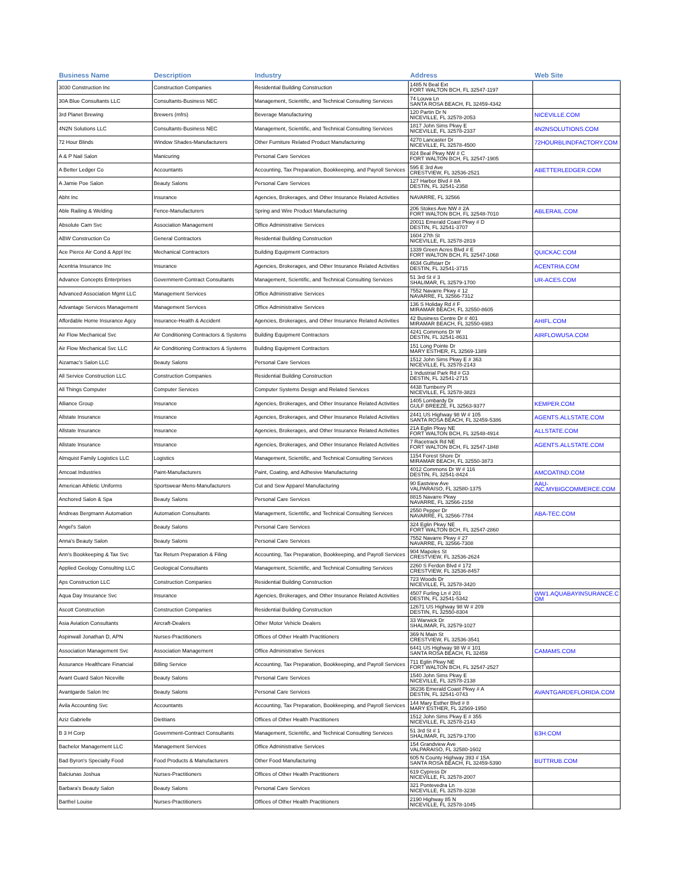| Business Name | Description | Industry | Address | Web Site |
| --- | --- | --- | --- | --- |
| 3030 Construction Inc | Construction Companies | Residential Building Construction | 1485 N Beal Ext FORT WALTON BCH, FL 32547-1197 | |
| 30A Blue Consultants LLC | Consultants-Business NEC | Management, Scientific, and Technical Consulting Services | 74 Louva Ln SANTA ROSA BEACH, FL 32459-4342 | |
| 3rd Planet Brewing | Brewers (mfrs) | Beverage Manufacturing | 120 Partin Dr N NICEVILLE, FL 32578-2053 | NICEVILLE.COM |
| 4N2N Solutions LLC | Consultants-Business NEC | Management, Scientific, and Technical Consulting Services | 1817 John Sims Pkwy E NICEVILLE, FL 32578-2337 | 4N2NSOLUTIONS.COM |
| 72 Hour Blinds | Window Shades-Manufacturers | Other Furniture Related Product Manufacturing | 4270 Lancaster Dr NICEVILLE, FL 32578-4500 | 72HOURBLINDFACTORY.COM |
| A & P Nail Salon | Manicuring | Personal Care Services | 824 Beal Pkwy NW # C FORT WALTON BCH, FL 32547-1905 | |
| A Better Ledger Co | Accountants | Accounting, Tax Preparation, Bookkeeping, and Payroll Services | 595 E 3rd Ave CRESTVIEW, FL 32536-2521 | ABETTERLEDGER.COM |
| A Jamie Poe Salon | Beauty Salons | Personal Care Services | 127 Harbor Blvd # 8A DESTIN, FL 32541-2358 | |
| Abht Inc | Insurance | Agencies, Brokerages, and Other Insurance Related Activities | NAVARRE, FL 32566 | |
| Able Railing & Welding | Fence-Manufacturers | Spring and Wire Product Manufacturing | 206 Stokes Ave NW # 2A FORT WALTON BCH, FL 32548-7010 | ABLERAIL.COM |
| Absolute Cam Svc | Association Management | Office Administrative Services | 20011 Emerald Coast Pkwy # D DESTIN, FL 32541-3707 | |
| ABW Construction Co | General Contractors | Residential Building Construction | 1604 27th St NICEVILLE, FL 32578-2819 | |
| Ace Pierce Air Cond & Appl Inc | Mechanical Contractors | Building Equipment Contractors | 1339 Green Acres Blvd # E FORT WALTON BCH, FL 32547-1068 | QUICKAC.COM |
| Acentria Insurance Inc | Insurance | Agencies, Brokerages, and Other Insurance Related Activities | 4634 Gulfstarr Dr DESTIN, FL 32541-3715 | ACENTRIA.COM |
| Advance Concepts Enterprises | Government-Contract Consultants | Management, Scientific, and Technical Consulting Services | 51 3rd St # 3 SHALIMAR, FL 32579-1700 | UR-ACES.COM |
| Advanced Association Mgmt LLC | Management Services | Office Administrative Services | 7552 Navarre Pkwy # 12 NAVARRE, FL 32566-7312 | |
| Advantage Services Management | Management Services | Office Administrative Services | 136 S Holiday Rd # F MIRAMAR BEACH, FL 32550-8605 | |
| Affordable Home Insurance Agcy | Insurance-Health & Accident | Agencies, Brokerages, and Other Insurance Related Activities | 42 Business Centre Dr # 401 MIRAMAR BEACH, FL 32550-6983 | AHIFL.COM |
| Air Flow Mechanical Svc | Air Conditioning Contractors & Systems | Building Equipment Contractors | 4241 Commons Dr W DESTIN, FL 32541-8631 | AIRFLOWUSA.COM |
| Air Flow Mechanical Svc LLC | Air Conditioning Contractors & Systems | Building Equipment Contractors | 151 Long Pointe Dr MARY ESTHER, FL 32569-1389 | |
| Aizamac's Salon LLC | Beauty Salons | Personal Care Services | 1512 John Sims Pkwy E # 363 NICEVILLE, FL 32578-2143 | |
| All Service Construction LLC | Construction Companies | Residential Building Construction | 1 Industrial Park Rd # G3 DESTIN, FL 32541-2715 | |
| All Things Computer | Computer Services | Computer Systems Design and Related Services | 4438 Turnberry Pl NICEVILLE, FL 32578-3823 | |
| Alliance Group | Insurance | Agencies, Brokerages, and Other Insurance Related Activities | 1405 Lombardy Dr GULF BREEZE, FL 32563-9377 | KEMPER.COM |
| Allstate Insurance | Insurance | Agencies, Brokerages, and Other Insurance Related Activities | 2441 US Highway 98 W # 105 SANTA ROSA BEACH, FL 32459-5386 | AGENTS.ALLSTATE.COM |
| Allstate Insurance | Insurance | Agencies, Brokerages, and Other Insurance Related Activities | 21A Eglin Pkwy NE FORT WALTON BCH, FL 32548-4914 | ALLSTATE.COM |
| Allstate Insurance | Insurance | Agencies, Brokerages, and Other Insurance Related Activities | 7 Racetrack Rd NE FORT WALTON BCH, FL 32547-1848 | AGENTS.ALLSTATE.COM |
| Almquist Family Logistics LLC | Logistics | Management, Scientific, and Technical Consulting Services | 1154 Forest Shore Dr MIRAMAR BEACH, FL 32550-3873 | |
| Amcoat Industries | Paint-Manufacturers | Paint, Coating, and Adhesive Manufacturing | 4012 Commons Dr W # 116 DESTIN, FL 32541-8424 | AMCOATIND.COM |
| American Athletic Uniforms | Sportswear-Mens-Manufacturers | Cut and Sew Apparel Manufacturing | 90 Eastview Ave VALPARAISO, FL 32580-1375 | AAU- INC.MYBIGCOMMERCE.COM |
| Anchored Salon & Spa | Beauty Salons | Personal Care Services | 8815 Navarre Pkwy NAVARRE, FL 32566-2158 | |
| Andreas Bergmann Automation | Automation Consultants | Management, Scientific, and Technical Consulting Services | 2550 Pepper Dr NAVARRE, FL 32566-7784 | ABA-TEC.COM |
| Angel's Salon | Beauty Salons | Personal Care Services | 324 Eglin Pkwy NE FORT WALTON BCH, FL 32547-2860 | |
| Anna's Beauty Salon | Beauty Salons | Personal Care Services | 7552 Navarre Pkwy # 27 NAVARRE, FL 32566-7308 | |
| Ann's Bookkeeping & Tax Svc | Tax Return Preparation & Filing | Accounting, Tax Preparation, Bookkeeping, and Payroll Services | 904 Mapoles St CRESTVIEW, FL 32536-2624 | |
| Applied Geology Consulting LLC | Geological Consultants | Management, Scientific, and Technical Consulting Services | 2260 S Ferdon Blvd # 172 CRESTVIEW, FL 32536-8457 | |
| Aps Construction LLC | Construction Companies | Residential Building Construction | 723 Woods Dr NICEVILLE, FL 32578-3420 | |
| Aqua Day Insurance Svc | Insurance | Agencies, Brokerages, and Other Insurance Related Activities | 4507 Furling Ln # 201 DESTIN, FL 32541-5342 | WW1.AQUABAYINSURANCE.C OM |
| Ascott Construction | Construction Companies | Residential Building Construction | 12671 US Highway 98 W # 209 DESTIN, FL 32550-8304 | |
| Asia Aviation Consultants | Aircraft-Dealers | Other Motor Vehicle Dealers | 33 Warwick Dr SHALIMAR, FL 32579-1027 | |
| Aspinwall Jonathan D, APN | Nurses-Practitioners | Offices of Other Health Practitioners | 369 N Main St CRESTVIEW, FL 32536-3541 | |
| Association Management Svc | Association Management | Office Administrative Services | 6441 US Highway 98 W # 101 SANTA ROSA BEACH, FL 32459 | CAMAMS.COM |
| Assurance Healthcare Financial | Billing Service | Accounting, Tax Preparation, Bookkeeping, and Payroll Services | 711 Eglin Pkwy NE FORT WALTON BCH, FL 32547-2527 | |
| Avant Guard Salon Niceville | Beauty Salons | Personal Care Services | 1540 John Sims Pkwy E NICEVILLE, FL 32578-2138 | |
| Avantgarde Salon Inc | Beauty Salons | Personal Care Services | 36236 Emerald Coast Pkwy # A DESTIN, FL 32541-0743 | AVANTGARDEFLORIDA.COM |
| Avila Accounting Svc | Accountants | Accounting, Tax Preparation, Bookkeeping, and Payroll Services | 144 Mary Esther Blvd # 8 MARY ESTHER, FL 32569-1950 | |
| Aziz Gabrielle | Dietitians | Offices of Other Health Practitioners | 1512 John Sims Pkwy E # 355 NICEVILLE, FL 32578-2143 | |
| B 3 H Corp | Government-Contract Consultants | Management, Scientific, and Technical Consulting Services | 51 3rd St # 1 SHALIMAR, FL 32579-1700 | B3H.COM |
| Bachelor Management LLC | Management Services | Office Administrative Services | 154 Grandview Ave VALPARAISO, FL 32580-1602 | |
| Bad Byron's Specialty Food | Food Products & Manufacturers | Other Food Manufacturing | 605 N County Highway 393 # 15A SANTA ROSA BEACH, FL 32459-5390 | BUTTRUB.COM |
| Balciunas Joshua | Nurses-Practitioners | Offices of Other Health Practitioners | 619 Cypress Dr NICEVILLE, FL 32578-2007 | |
| Barbara's Beauty Salon | Beauty Salons | Personal Care Services | 321 Pontevedra Ln NICEVILLE, FL 32578-3238 | |
| Barthel Louise | Nurses-Practitioners | Offices of Other Health Practitioners | 2190 Highway 85 N NICEVILLE, FL 32578-1045 | |